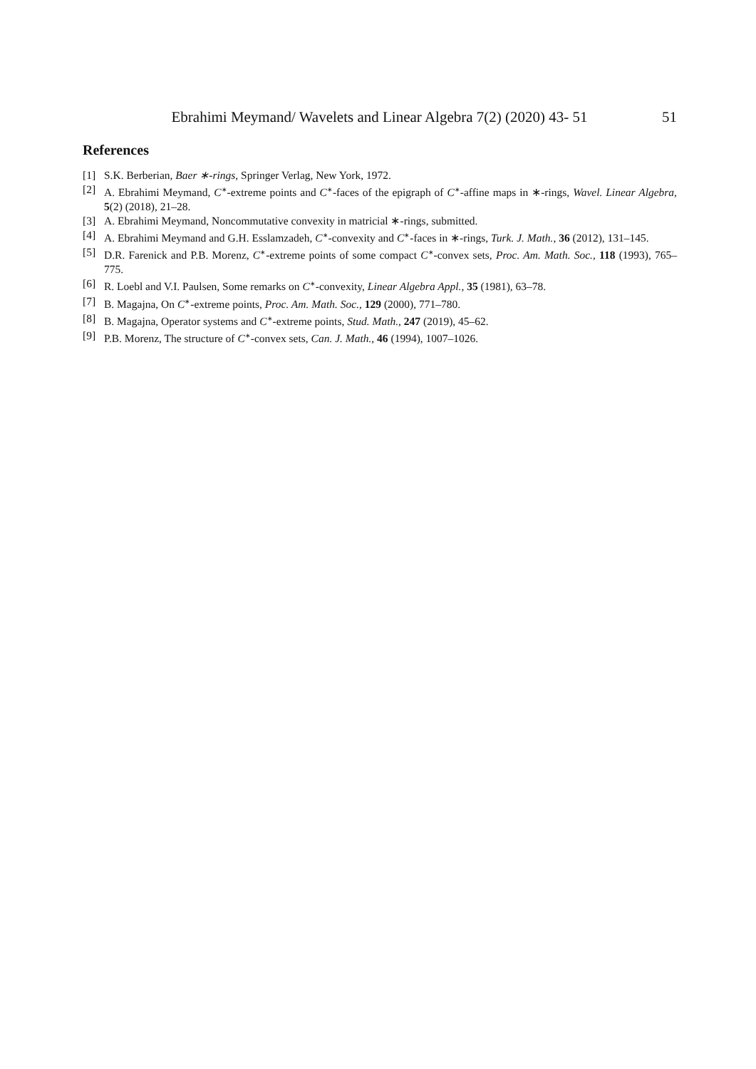Ebrahimi Meymand/ Wavelets and Linear Algebra 7(2) (2020) 43- 51 51
References
[1] S.K. Berberian, Baer ∗-rings, Springer Verlag, New York, 1972.
[2] A. Ebrahimi Meymand, C<sup>∗</sup>-extreme points and C<sup>∗</sup>-faces of the epigraph of C<sup>∗</sup>-affine maps in ∗-rings, Wavel. Linear Algebra, 5(2) (2018), 21–28.
[3] A. Ebrahimi Meymand, Noncommutative convexity in matricial ∗-rings, submitted.
[4] A. Ebrahimi Meymand and G.H. Esslamzadeh, C<sup>∗</sup>-convexity and C<sup>∗</sup>-faces in ∗-rings, Turk. J. Math., 36 (2012), 131–145.
[5] D.R. Farenick and P.B. Morenz, C<sup>∗</sup>-extreme points of some compact C<sup>∗</sup>-convex sets, Proc. Am. Math. Soc., 118 (1993), 765–775.
[6] R. Loebl and V.I. Paulsen, Some remarks on C<sup>∗</sup>-convexity, Linear Algebra Appl., 35 (1981), 63–78.
[7] B. Magajna, On C<sup>∗</sup>-extreme points, Proc. Am. Math. Soc., 129 (2000), 771–780.
[8] B. Magajna, Operator systems and C<sup>∗</sup>-extreme points, Stud. Math., 247 (2019), 45–62.
[9] P.B. Morenz, The structure of C<sup>∗</sup>-convex sets, Can. J. Math., 46 (1994), 1007–1026.